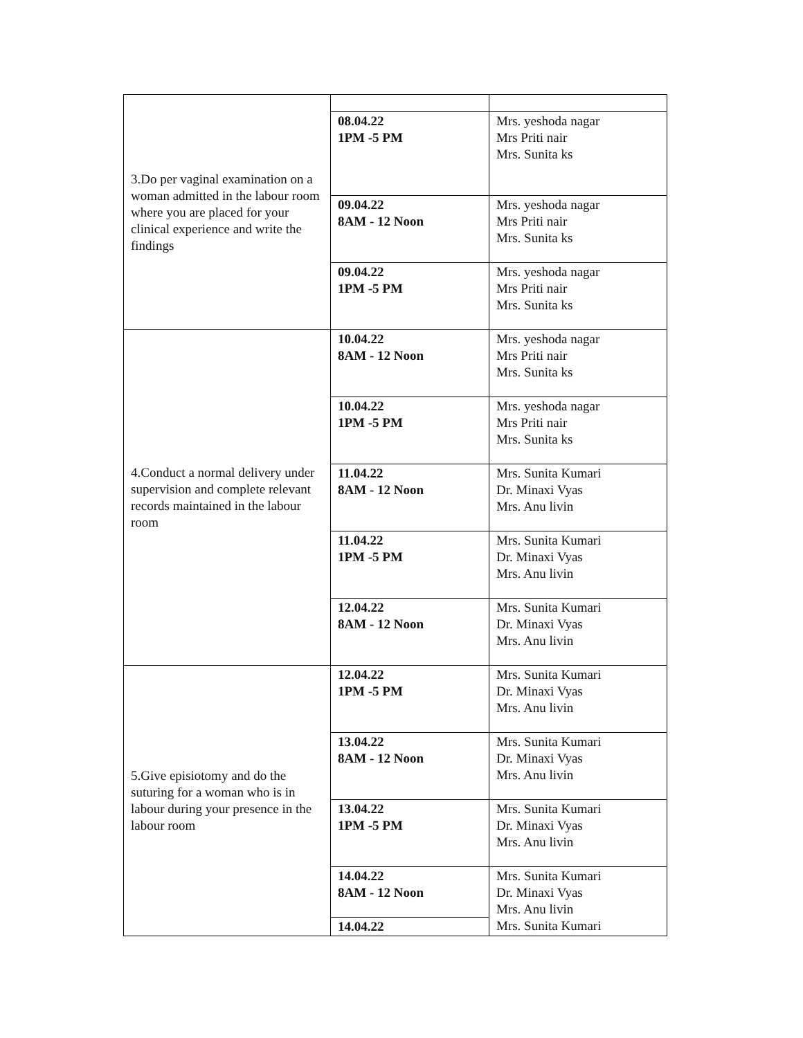| 3.Do per vaginal examination on a woman admitted in the labour room where you are placed for your clinical experience and write the findings | | |
| | 08.04.22 1PM -5 PM | Mrs. yeshoda nagar Mrs Priti nair Mrs. Sunita ks |
| | 09.04.22 8AM - 12 Noon | Mrs. yeshoda nagar Mrs Priti nair Mrs. Sunita ks |
| | 09.04.22 1PM -5 PM | Mrs. yeshoda nagar Mrs Priti nair Mrs. Sunita ks |
| 4.Conduct a normal delivery under supervision and complete relevant records maintained in the labour room | 10.04.22 8AM - 12 Noon | Mrs. yeshoda nagar Mrs Priti nair Mrs. Sunita ks |
| | 10.04.22 1PM -5 PM | Mrs. yeshoda nagar Mrs Priti nair Mrs. Sunita ks |
| | 11.04.22 8AM - 12 Noon | Mrs. Sunita Kumari Dr. Minaxi Vyas Mrs. Anu livin |
| | 11.04.22 1PM -5 PM | Mrs. Sunita Kumari Dr. Minaxi Vyas Mrs. Anu livin |
| | 12.04.22 8AM - 12 Noon | Mrs. Sunita Kumari Dr. Minaxi Vyas Mrs. Anu livin |
| 5.Give episiotomy and do the suturing for a woman who is in labour during your presence in the labour room | 12.04.22 1PM -5 PM | Mrs. Sunita Kumari Dr. Minaxi Vyas Mrs. Anu livin |
| | 13.04.22 8AM - 12 Noon | Mrs. Sunita Kumari Dr. Minaxi Vyas Mrs. Anu livin |
| | 13.04.22 1PM -5 PM | Mrs. Sunita Kumari Dr. Minaxi Vyas Mrs. Anu livin |
| | 14.04.22 8AM - 12 Noon | Mrs. Sunita Kumari Dr. Minaxi Vyas Mrs. Anu livin Mrs. Sunita Kumari |
| | 14.04.22 | |